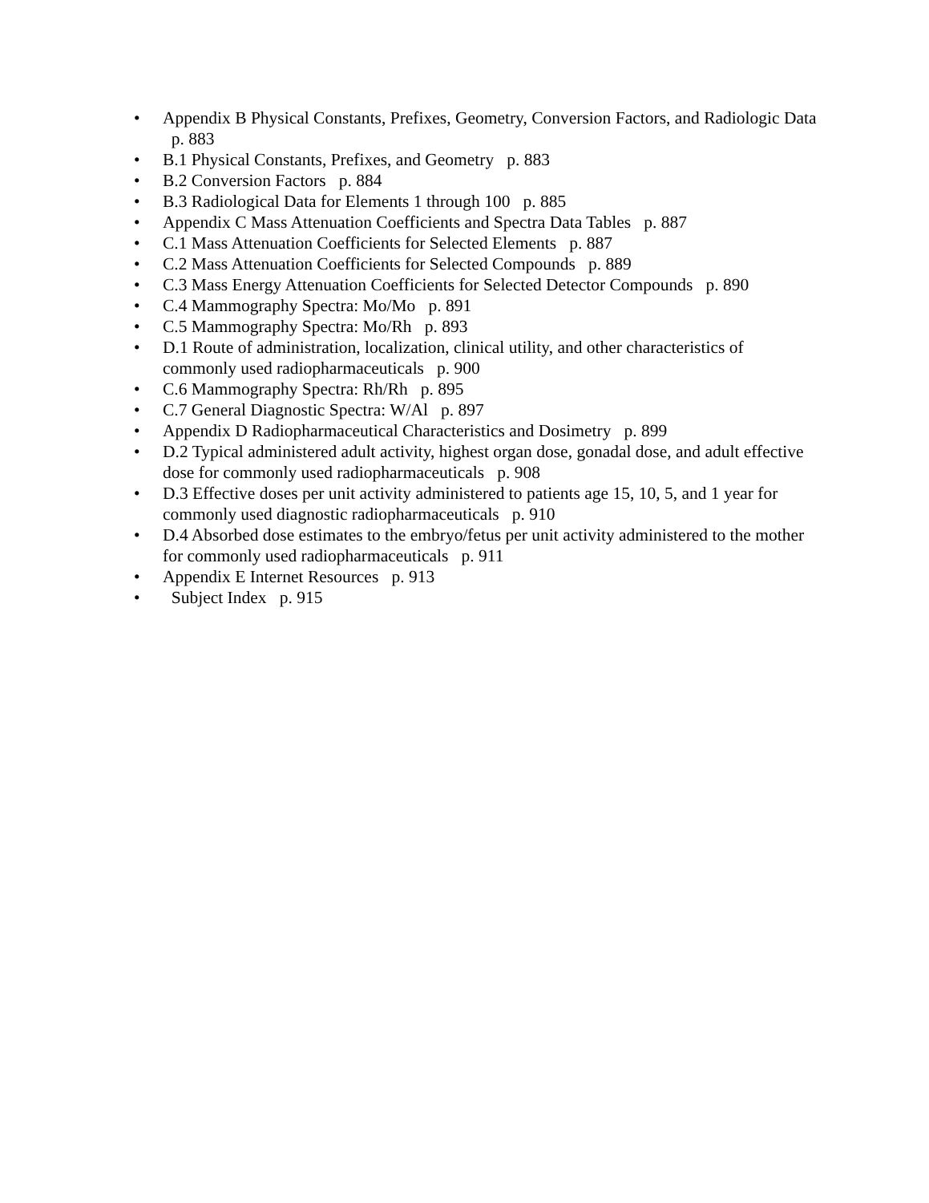• Appendix B Physical Constants, Prefixes, Geometry, Conversion Factors, and Radiologic Data p. 883
• B.1 Physical Constants, Prefixes, and Geometry p. 883
• B.2 Conversion Factors p. 884
• B.3 Radiological Data for Elements 1 through 100 p. 885
• Appendix C Mass Attenuation Coefficients and Spectra Data Tables p. 887
• C.1 Mass Attenuation Coefficients for Selected Elements p. 887
• C.2 Mass Attenuation Coefficients for Selected Compounds p. 889
• C.3 Mass Energy Attenuation Coefficients for Selected Detector Compounds p. 890
• C.4 Mammography Spectra: Mo/Mo p. 891
• C.5 Mammography Spectra: Mo/Rh p. 893
• D.1 Route of administration, localization, clinical utility, and other characteristics of commonly used radiopharmaceuticals p. 900
• C.6 Mammography Spectra: Rh/Rh p. 895
• C.7 General Diagnostic Spectra: W/Al p. 897
• Appendix D Radiopharmaceutical Characteristics and Dosimetry p. 899
• D.2 Typical administered adult activity, highest organ dose, gonadal dose, and adult effective dose for commonly used radiopharmaceuticals p. 908
• D.3 Effective doses per unit activity administered to patients age 15, 10, 5, and 1 year for commonly used diagnostic radiopharmaceuticals p. 910
• D.4 Absorbed dose estimates to the embryo/fetus per unit activity administered to the mother for commonly used radiopharmaceuticals p. 911
• Appendix E Internet Resources p. 913
• Subject Index p. 915